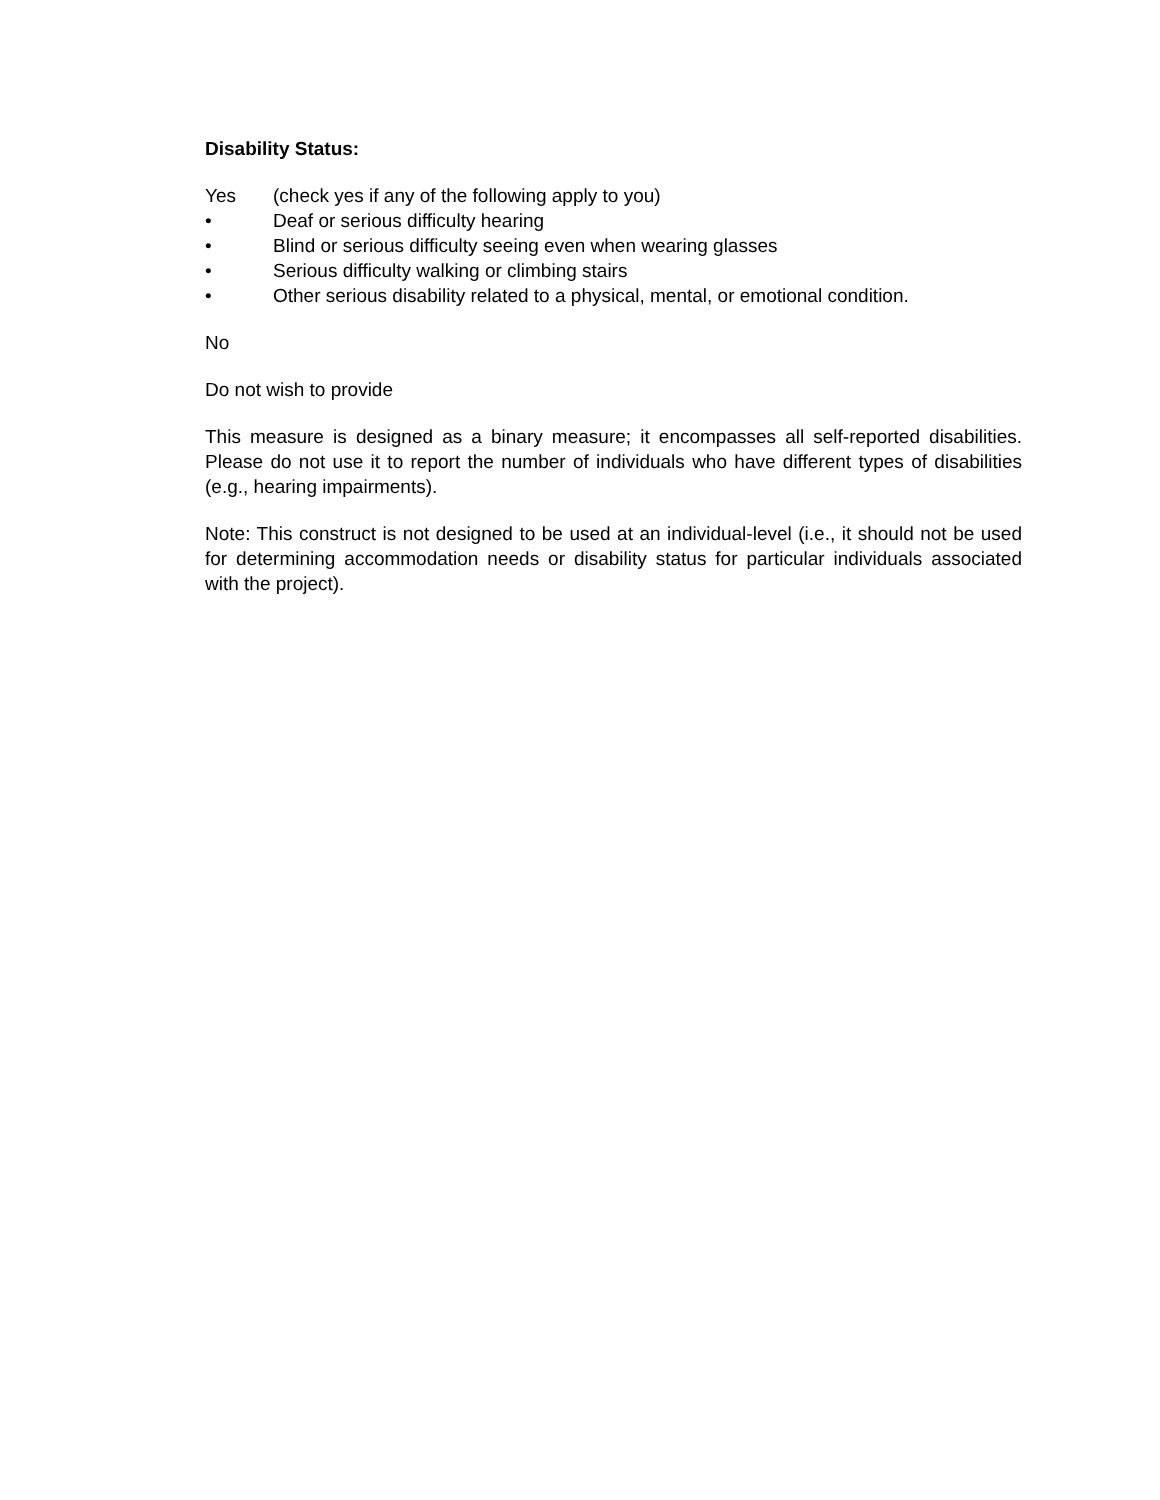Disability Status:
Yes (check yes if any of the following apply to you)
• Deaf or serious difficulty hearing
• Blind or serious difficulty seeing even when wearing glasses
• Serious difficulty walking or climbing stairs
• Other serious disability related to a physical, mental, or emotional condition.
No
Do not wish to provide
This measure is designed as a binary measure; it encompasses all self-reported disabilities. Please do not use it to report the number of individuals who have different types of disabilities (e.g., hearing impairments).
Note: This construct is not designed to be used at an individual-level (i.e., it should not be used for determining accommodation needs or disability status for particular individuals associated with the project).